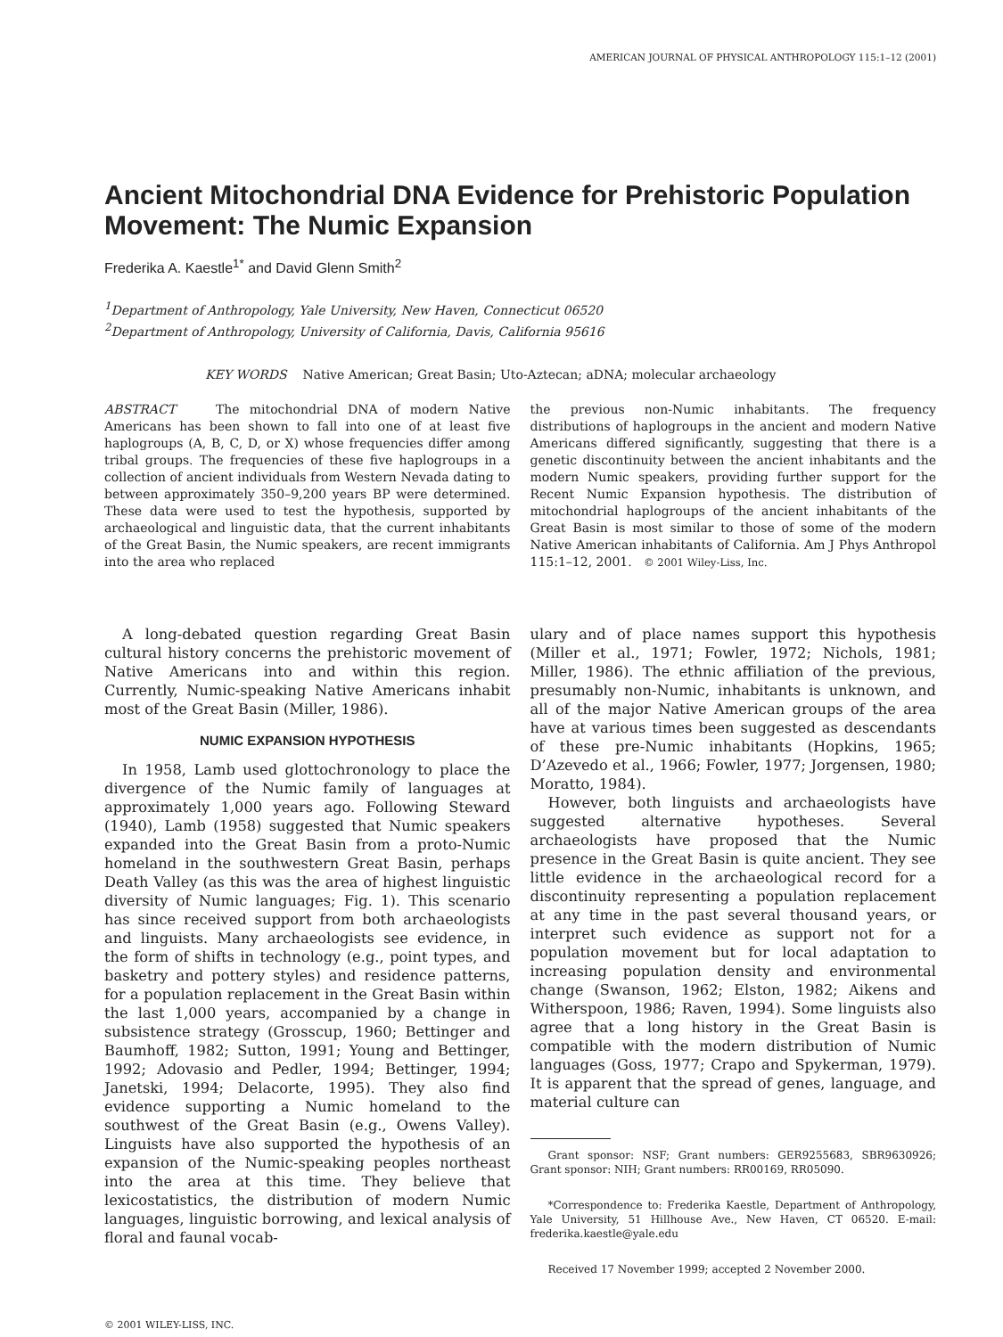AMERICAN JOURNAL OF PHYSICAL ANTHROPOLOGY 115:1–12 (2001)
Ancient Mitochondrial DNA Evidence for Prehistoric Population Movement: The Numic Expansion
Frederika A. Kaestle<sup>1*</sup> and David Glenn Smith<sup>2</sup>
<sup>1</sup> Department of Anthropology, Yale University, New Haven, Connecticut 06520
<sup>2</sup> Department of Anthropology, University of California, Davis, California 95616
KEY WORDS Native American; Great Basin; Uto-Aztecan; aDNA; molecular archaeology
ABSTRACT The mitochondrial DNA of modern Native Americans has been shown to fall into one of at least five haplogroups (A, B, C, D, or X) whose frequencies differ among tribal groups. The frequencies of these five haplogroups in a collection of ancient individuals from Western Nevada dating to between approximately 350–9,200 years BP were determined. These data were used to test the hypothesis, supported by archaeological and linguistic data, that the current inhabitants of the Great Basin, the Numic speakers, are recent immigrants into the area who replaced
the previous non-Numic inhabitants. The frequency distributions of haplogroups in the ancient and modern Native Americans differed significantly, suggesting that there is a genetic discontinuity between the ancient inhabitants and the modern Numic speakers, providing further support for the Recent Numic Expansion hypothesis. The distribution of mitochondrial haplogroups of the ancient inhabitants of the Great Basin is most similar to those of some of the modern Native American inhabitants of California. Am J Phys Anthropol 115:1–12, 2001. © 2001 Wiley-Liss, Inc.
A long-debated question regarding Great Basin cultural history concerns the prehistoric movement of Native Americans into and within this region. Currently, Numic-speaking Native Americans inhabit most of the Great Basin (Miller, 1986).
NUMIC EXPANSION HYPOTHESIS
In 1958, Lamb used glottochronology to place the divergence of the Numic family of languages at approximately 1,000 years ago. Following Steward (1940), Lamb (1958) suggested that Numic speakers expanded into the Great Basin from a proto-Numic homeland in the southwestern Great Basin, perhaps Death Valley (as this was the area of highest linguistic diversity of Numic languages; Fig. 1). This scenario has since received support from both archaeologists and linguists. Many archaeologists see evidence, in the form of shifts in technology (e.g., point types, and basketry and pottery styles) and residence patterns, for a population replacement in the Great Basin within the last 1,000 years, accompanied by a change in subsistence strategy (Grosscup, 1960; Bettinger and Baumhoff, 1982; Sutton, 1991; Young and Bettinger, 1992; Adovasio and Pedler, 1994; Bettinger, 1994; Janetski, 1994; Delacorte, 1995). They also find evidence supporting a Numic homeland to the southwest of the Great Basin (e.g., Owens Valley). Linguists have also supported the hypothesis of an expansion of the Numic-speaking peoples northeast into the area at this time. They believe that lexicostatistics, the distribution of modern Numic languages, linguistic borrowing, and lexical analysis of floral and faunal vocab-
ulary and of place names support this hypothesis (Miller et al., 1971; Fowler, 1972; Nichols, 1981; Miller, 1986). The ethnic affiliation of the previous, presumably non-Numic, inhabitants is unknown, and all of the major Native American groups of the area have at various times been suggested as descendants of these pre-Numic inhabitants (Hopkins, 1965; D’Azevedo et al., 1966; Fowler, 1977; Jorgensen, 1980; Moratto, 1984).
However, both linguists and archaeologists have suggested alternative hypotheses. Several archaeologists have proposed that the Numic presence in the Great Basin is quite ancient. They see little evidence in the archaeological record for a discontinuity representing a population replacement at any time in the past several thousand years, or interpret such evidence as support not for a population movement but for local adaptation to increasing population density and environmental change (Swanson, 1962; Elston, 1982; Aikens and Witherspoon, 1986; Raven, 1994). Some linguists also agree that a long history in the Great Basin is compatible with the modern distribution of Numic languages (Goss, 1977; Crapo and Spykerman, 1979). It is apparent that the spread of genes, language, and material culture can
Grant sponsor: NSF; Grant numbers: GER9255683, SBR9630926; Grant sponsor: NIH; Grant numbers: RR00169, RR05090.
*Correspondence to: Frederika Kaestle, Department of Anthropology, Yale University, 51 Hillhouse Ave., New Haven, CT 06520. E-mail: frederika.kaestle@yale.edu
Received 17 November 1999; accepted 2 November 2000.
© 2001 WILEY-LISS, INC.